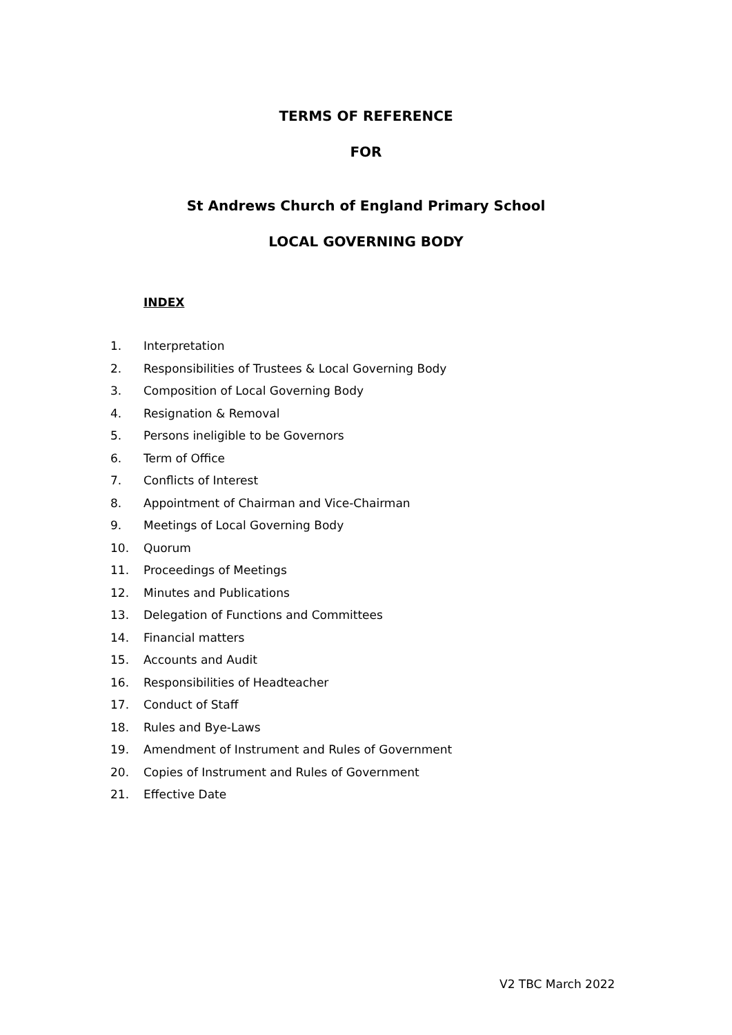TERMS OF REFERENCE
FOR
St Andrews Church of England Primary School
LOCAL GOVERNING BODY
INDEX
1. Interpretation
2. Responsibilities of Trustees & Local Governing Body
3. Composition of Local Governing Body
4. Resignation & Removal
5. Persons ineligible to be Governors
6. Term of Office
7. Conflicts of Interest
8. Appointment of Chairman and Vice-Chairman
9. Meetings of Local Governing Body
10. Quorum
11. Proceedings of Meetings
12. Minutes and Publications
13. Delegation of Functions and Committees
14. Financial matters
15. Accounts and Audit
16. Responsibilities of Headteacher
17. Conduct of Staff
18. Rules and Bye-Laws
19. Amendment of Instrument and Rules of Government
20. Copies of Instrument and Rules of Government
21. Effective Date
V2 TBC March 2022